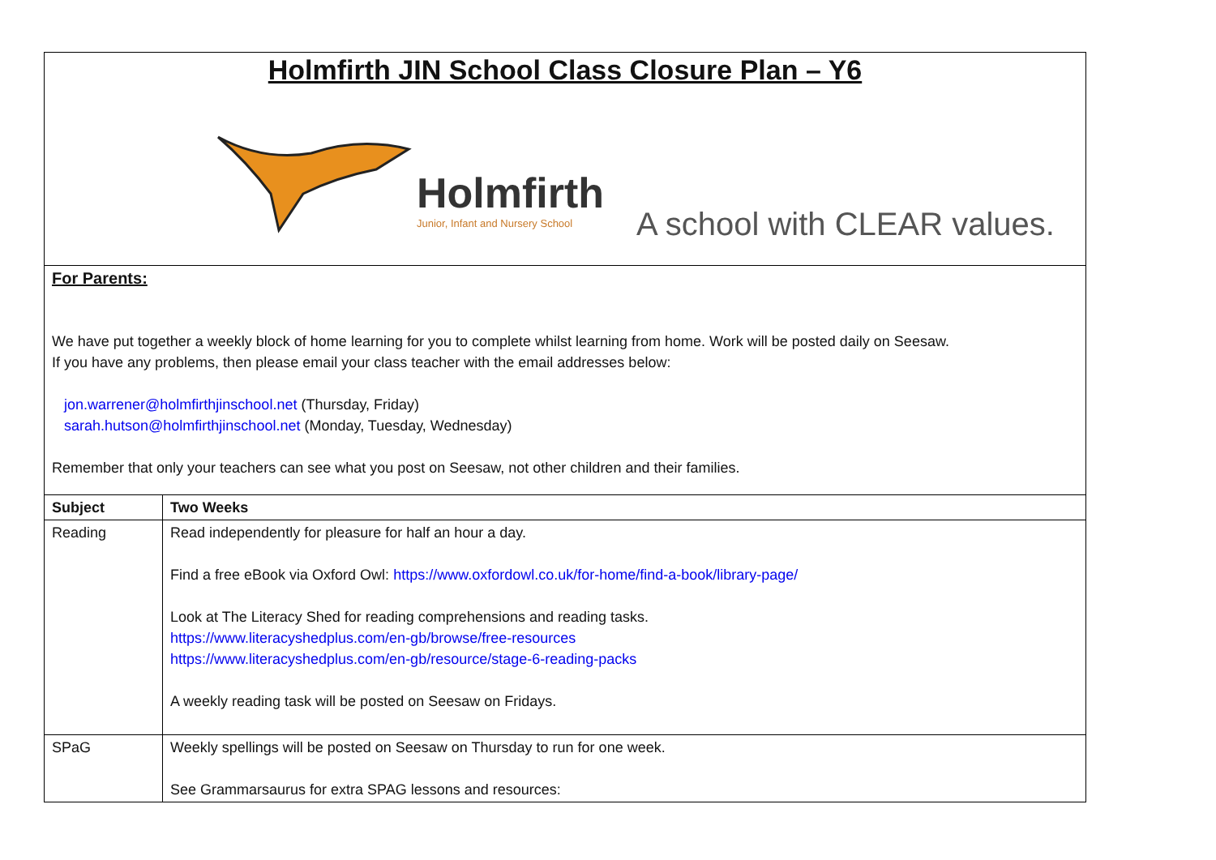| Holmfirth JIN School Class Closure Plan – Y6 Holmfirth Junior, Infant and Nursery School A school with CLEAR values. | |
| For Parents: We have put together a weekly block of home learning for you to complete whilst learning from home. Work will be posted daily on Seesaw. If you have any problems, then please email your class teacher with the email addresses below: jon.warrener@holmfirthjinschool.net (Thursday, Friday) sarah.hutson@holmfirthjinschool.net (Monday, Tuesday, Wednesday) Remember that only your teachers can see what you post on Seesaw, not other children and their families. | |
| Subject | Two Weeks |
| Reading | Read independently for pleasure for half an hour a day. Find a free eBook via Oxford Owl: https://www.oxfordowl.co.uk/for-home/find-a-book/library-page/ Look at The Literacy Shed for reading comprehensions and reading tasks. https://www.literacyshedplus.com/en-gb/browse/free-resources https://www.literacyshedplus.com/en-gb/resource/stage-6-reading-packs A weekly reading task will be posted on Seesaw on Fridays. |
| SPaG | Weekly spellings will be posted on Seesaw on Thursday to run for one week. See Grammarsaurus for extra SPAG lessons and resources: |